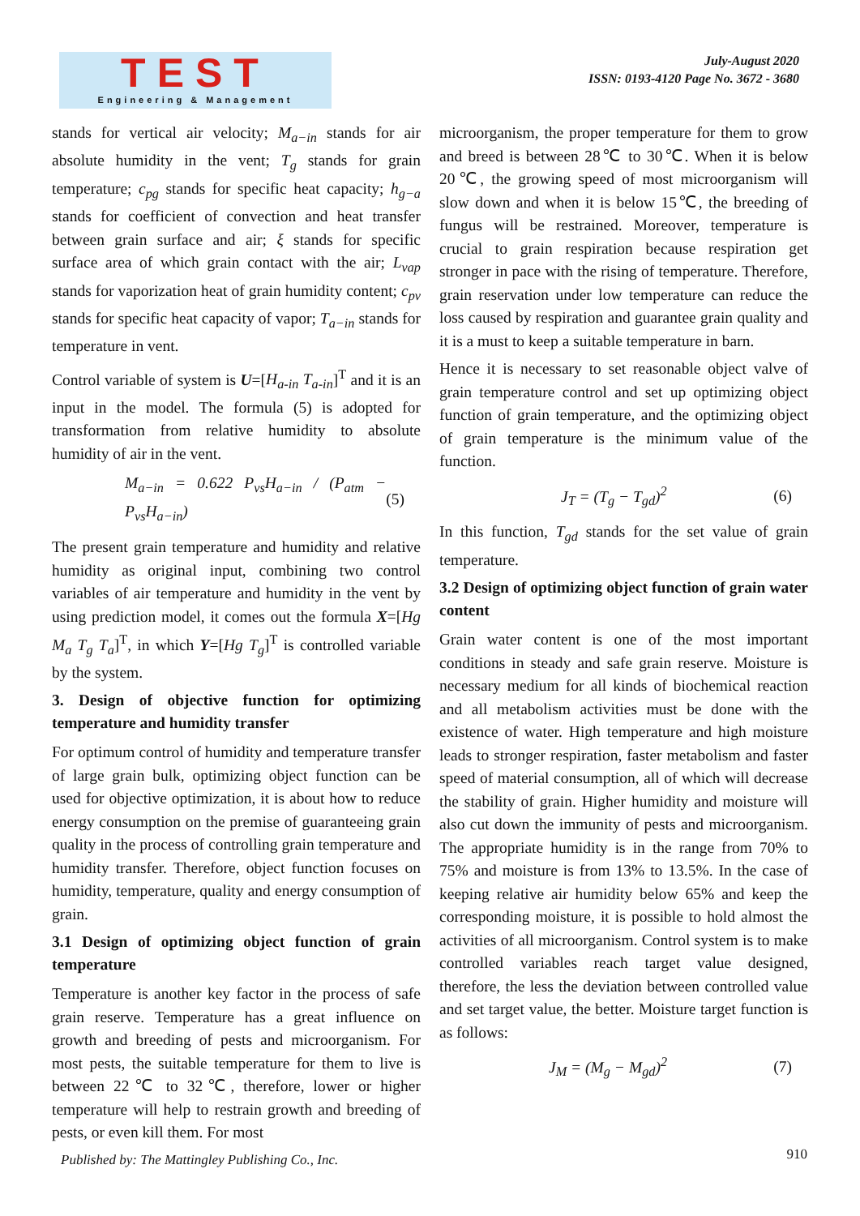TEST
Engineering & Management
July-August 2020
ISSN: 0193-4120 Page No. 3672 - 3680
stands for vertical air velocity; M<sub>a−in</sub> stands for air absolute humidity in the vent; T<sub>g</sub> stands for grain temperature; c<sub>pg</sub> stands for specific heat capacity; h<sub>g−a</sub> stands for coefficient of convection and heat transfer between grain surface and air; ξ stands for specific surface area of which grain contact with the air; L<sub>vap</sub> stands for vaporization heat of grain humidity content; c<sub>pv</sub> stands for specific heat capacity of vapor; T<sub>a−in</sub> stands for temperature in vent.
Control variable of system is U=[H<sub>a-in</sub> T<sub>a-in</sub>]<sup>T</sup> and it is an input in the model. The formula (5) is adopted for transformation from relative humidity to absolute humidity of air in the vent.
M<sub>a−in</sub> = 0.622 P<sub>vs</sub>H<sub>a−in</sub> / (P<sub>atm</sub> − P<sub>vs</sub>H<sub>a−in</sub>) (5)
The present grain temperature and humidity and relative humidity as original input, combining two control variables of air temperature and humidity in the vent by using prediction model, it comes out the formula X=[Hg M<sub>a</sub> T<sub>g</sub> T<sub>a</sub>]<sup>T</sup>, in which Y=[Hg T<sub>g</sub>]<sup>T</sup> is controlled variable by the system.
3. Design of objective function for optimizing temperature and humidity transfer
For optimum control of humidity and temperature transfer of large grain bulk, optimizing object function can be used for objective optimization, it is about how to reduce energy consumption on the premise of guaranteeing grain quality in the process of controlling grain temperature and humidity transfer. Therefore, object function focuses on humidity, temperature, quality and energy consumption of grain.
3.1 Design of optimizing object function of grain temperature
Temperature is another key factor in the process of safe grain reserve. Temperature has a great influence on growth and breeding of pests and microorganism. For most pests, the suitable temperature for them to live is between 22℃ to 32℃, therefore, lower or higher temperature will help to restrain growth and breeding of pests, or even kill them. For most
microorganism, the proper temperature for them to grow and breed is between 28℃ to 30℃. When it is below 20℃, the growing speed of most microorganism will slow down and when it is below 15℃, the breeding of fungus will be restrained. Moreover, temperature is crucial to grain respiration because respiration get stronger in pace with the rising of temperature. Therefore, grain reservation under low temperature can reduce the loss caused by respiration and guarantee grain quality and it is a must to keep a suitable temperature in barn.
Hence it is necessary to set reasonable object valve of grain temperature control and set up optimizing object function of grain temperature, and the optimizing object of grain temperature is the minimum value of the function.
J<sub>T</sub> = (T<sub>g</sub> − T<sub>gd</sub>)<sup>2</sup> (6)
In this function, T<sub>gd</sub> stands for the set value of grain temperature.
3.2 Design of optimizing object function of grain water content
Grain water content is one of the most important conditions in steady and safe grain reserve. Moisture is necessary medium for all kinds of biochemical reaction and all metabolism activities must be done with the existence of water. High temperature and high moisture leads to stronger respiration, faster metabolism and faster speed of material consumption, all of which will decrease the stability of grain. Higher humidity and moisture will also cut down the immunity of pests and microorganism. The appropriate humidity is in the range from 70% to 75% and moisture is from 13% to 13.5%. In the case of keeping relative air humidity below 65% and keep the corresponding moisture, it is possible to hold almost the activities of all microorganism. Control system is to make controlled variables reach target value designed, therefore, the less the deviation between controlled value and set target value, the better. Moisture target function is as follows:
J<sub>M</sub> = (M<sub>g</sub> − M<sub>gd</sub>)<sup>2</sup> (7)
Published by: The Mattingley Publishing Co., Inc.
910